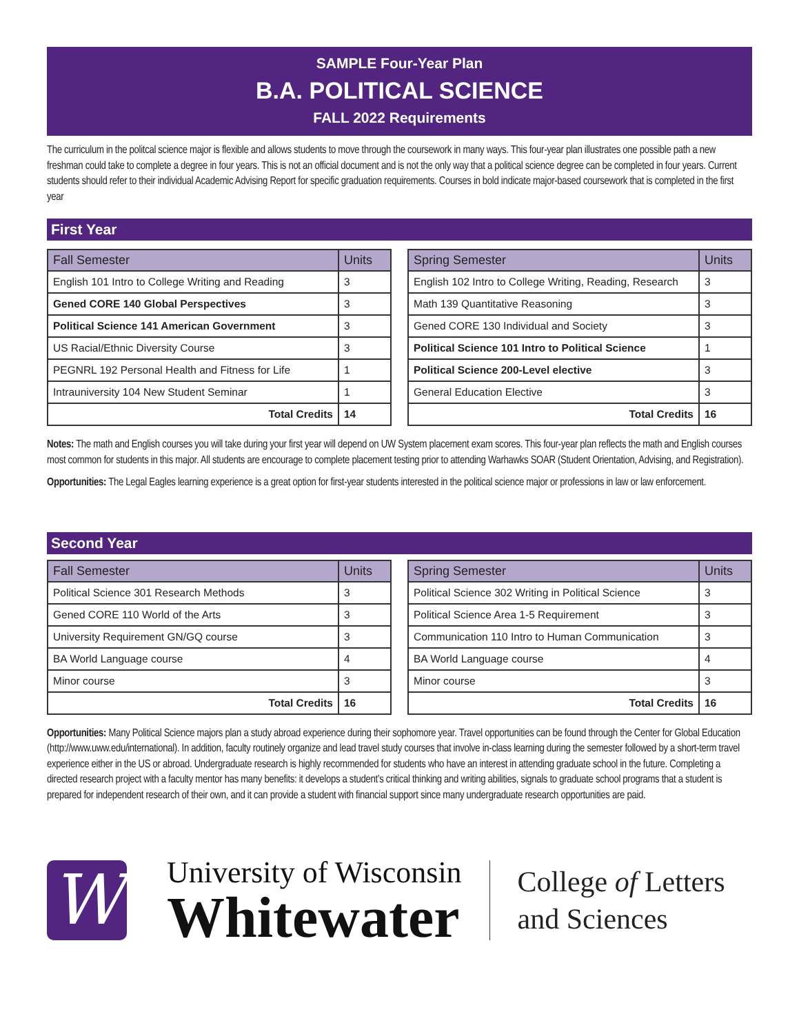SAMPLE Four-Year Plan
B.A. POLITICAL SCIENCE
FALL 2022 Requirements
The curriculum in the politcal science major is flexible and allows students to move through the coursework in many ways. This four-year plan illustrates one possible path a new freshman could take to complete a degree in four years. This is not an official document and is not the only way that a political science degree can be completed in four years. Current students should refer to their individual Academic Advising Report for specific graduation requirements. Courses in bold indicate major-based coursework that is completed in the first year
First Year
| Fall Semester | Units |
| --- | --- |
| English 101 Intro to College Writing and Reading | 3 |
| Gened CORE 140 Global Perspectives | 3 |
| Political Science 141 American Government | 3 |
| US Racial/Ethnic Diversity Course | 3 |
| PEGNRL 192 Personal Health and Fitness for Life | 1 |
| Intrauniversity 104 New Student Seminar | 1 |
| Total Credits | 14 |
| Spring Semester | Units |
| --- | --- |
| English 102 Intro to College Writing, Reading, Research | 3 |
| Math 139 Quantitative Reasoning | 3 |
| Gened CORE 130 Individual and Society | 3 |
| Political Science 101 Intro to Political Science | 1 |
| Political Science 200-Level elective | 3 |
| General Education Elective | 3 |
| Total Credits | 16 |
Notes: The math and English courses you will take during your first year will depend on UW System placement exam scores. This four-year plan reflects the math and English courses most common for students in this major. All students are encourage to complete placement testing prior to attending Warhawks SOAR (Student Orientation, Advising, and Registration).
Opportunities: The Legal Eagles learning experience is a great option for first-year students interested in the political science major or professions in law or law enforcement.
Second Year
| Fall Semester | Units |
| --- | --- |
| Political Science 301 Research Methods | 3 |
| Gened CORE 110 World of the Arts | 3 |
| University Requirement GN/GQ course | 3 |
| BA World Language course | 4 |
| Minor course | 3 |
| Total Credits | 16 |
| Spring Semester | Units |
| --- | --- |
| Political Science 302 Writing in Political Science | 3 |
| Political Science Area 1-5 Requirement | 3 |
| Communication 110 Intro to Human Communication | 3 |
| BA World Language course | 4 |
| Minor course | 3 |
| Total Credits | 16 |
Opportunities: Many Political Science majors plan a study abroad experience during their sophomore year. Travel opportunities can be found through the Center for Global Education (http://www.uww.edu/international). In addition, faculty routinely organize and lead travel study courses that involve in-class learning during the semester followed by a short-term travel experience either in the US or abroad. Undergraduate research is highly recommended for students who have an interest in attending graduate school in the future. Completing a directed research project with a faculty mentor has many benefits: it develops a student’s critical thinking and writing abilities, signals to graduate school programs that a student is prepared for independent research of their own, and it can provide a student with financial support since many undergraduate research opportunities are paid.
W
University of Wisconsin
Whitewater
College of Letters
and Sciences